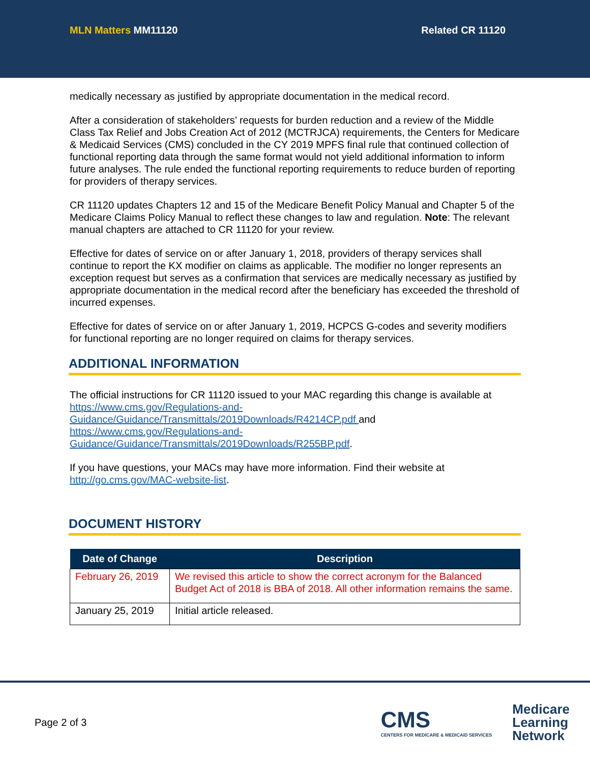MLN Matters MM11120 Related CR 11120
medically necessary as justified by appropriate documentation in the medical record.
After a consideration of stakeholders’ requests for burden reduction and a review of the Middle Class Tax Relief and Jobs Creation Act of 2012 (MCTRJCA) requirements, the Centers for Medicare & Medicaid Services (CMS) concluded in the CY 2019 MPFS final rule that continued collection of functional reporting data through the same format would not yield additional information to inform future analyses. The rule ended the functional reporting requirements to reduce burden of reporting for providers of therapy services.
CR 11120 updates Chapters 12 and 15 of the Medicare Benefit Policy Manual and Chapter 5 of the Medicare Claims Policy Manual to reflect these changes to law and regulation. Note: The relevant manual chapters are attached to CR 11120 for your review.
Effective for dates of service on or after January 1, 2018, providers of therapy services shall continue to report the KX modifier on claims as applicable. The modifier no longer represents an exception request but serves as a confirmation that services are medically necessary as justified by appropriate documentation in the medical record after the beneficiary has exceeded the threshold of incurred expenses.
Effective for dates of service on or after January 1, 2019, HCPCS G-codes and severity modifiers for functional reporting are no longer required on claims for therapy services.
ADDITIONAL INFORMATION
The official instructions for CR 11120 issued to your MAC regarding this change is available at https://www.cms.gov/Regulations-and-
Guidance/Guidance/Transmittals/2019Downloads/R4214CP.pdf and https://www.cms.gov/Regulations-and-
Guidance/Guidance/Transmittals/2019Downloads/R255BP.pdf.
If you have questions, your MACs may have more information. Find their website at http://go.cms.gov/MAC-website-list.
DOCUMENT HISTORY
| Date of Change | Description |
| --- | --- |
| February 26, 2019 | We revised this article to show the correct acronym for the Balanced Budget Act of 2018 is BBA of 2018. All other information remains the same. |
| January 25, 2019 | Initial article released. |
Page 2 of 3
CMS
CENTERS FOR MEDICARE & MEDICAID SERVICES
Medicare
Learning
Network